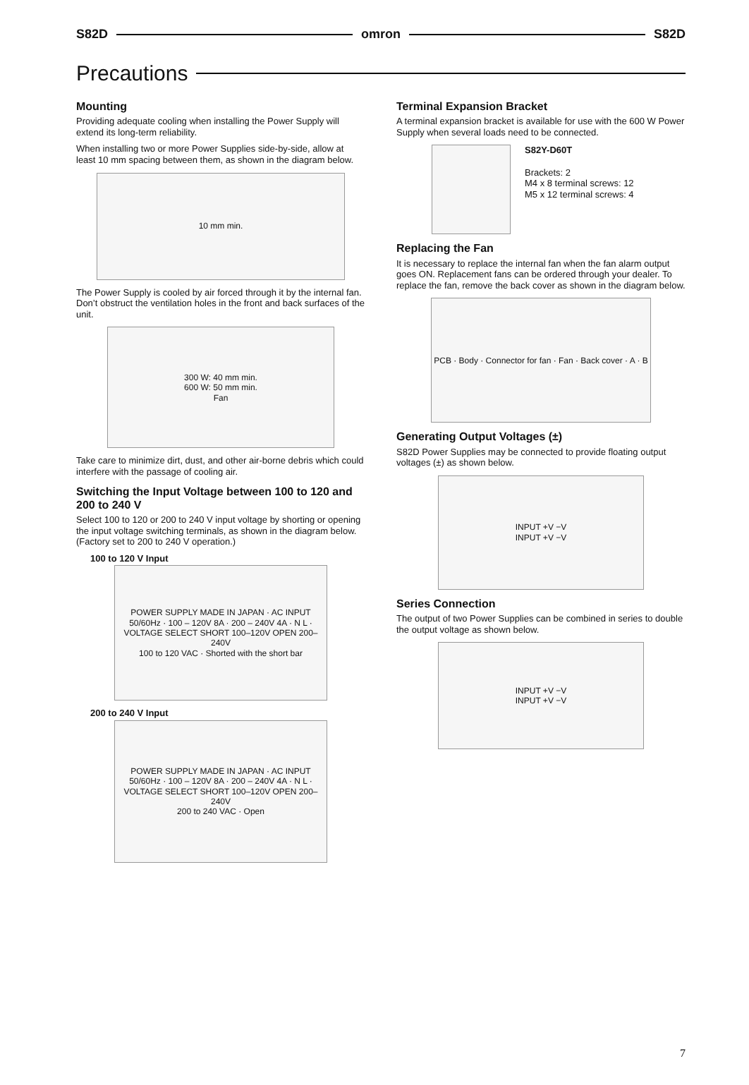S82D omron S82D
Precautions
Mounting
Providing adequate cooling when installing the Power Supply will extend its long-term reliability.
When installing two or more Power Supplies side-by-side, allow at least 10 mm spacing between them, as shown in the diagram below.
10 mm min.
The Power Supply is cooled by air forced through it by the internal fan. Don’t obstruct the ventilation holes in the front and back surfaces of the unit.
300 W: 40 mm min.
600 W: 50 mm min.
Fan
Take care to minimize dirt, dust, and other air-borne debris which could interfere with the passage of cooling air.
Switching the Input Voltage between 100 to 120 and 200 to 240 V
Select 100 to 120 or 200 to 240 V input voltage by shorting or opening the input voltage switching terminals, as shown in the diagram below. (Factory set to 200 to 240 V operation.)
100 to 120 V Input
POWER SUPPLY MADE IN JAPAN · AC INPUT 50/60Hz · 100 – 120V 8A · 200 – 240V 4A · N L · VOLTAGE SELECT SHORT 100–120V OPEN 200–240V
100 to 120 VAC · Shorted with the short bar
200 to 240 V Input
POWER SUPPLY MADE IN JAPAN · AC INPUT 50/60Hz · 100 – 120V 8A · 200 – 240V 4A · N L · VOLTAGE SELECT SHORT 100–120V OPEN 200–240V
200 to 240 VAC · Open
Terminal Expansion Bracket
A terminal expansion bracket is available for use with the 600 W Power Supply when several loads need to be connected.
S82Y-D60T
Brackets: 2
M4 x 8 terminal screws: 12
M5 x 12 terminal screws: 4
Replacing the Fan
It is necessary to replace the internal fan when the fan alarm output goes ON. Replacement fans can be ordered through your dealer. To replace the fan, remove the back cover as shown in the diagram below.
PCB · Body · Connector for fan · Fan · Back cover · A · B
Generating Output Voltages (±)
S82D Power Supplies may be connected to provide floating output voltages (±) as shown below.
INPUT +V −V
INPUT +V −V
Series Connection
The output of two Power Supplies can be combined in series to double the output voltage as shown below.
INPUT +V −V
INPUT +V −V
7